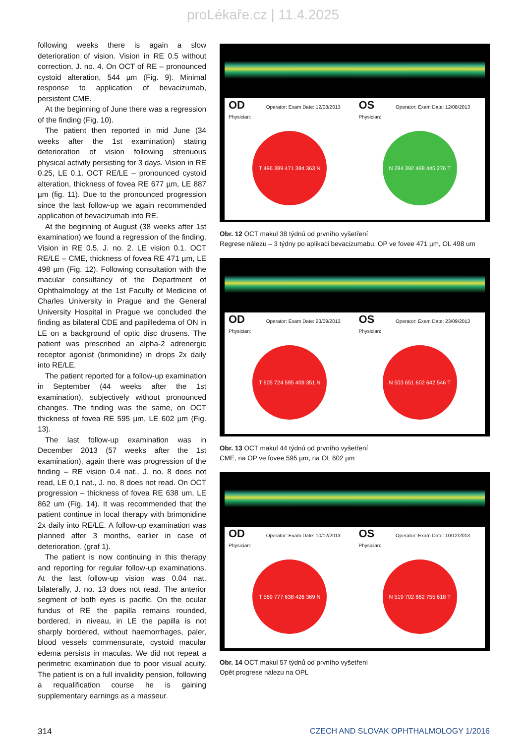proLékaře.cz | 11.4.2025
following weeks there is again a slow deterioration of vision. Vision in RE 0.5 without correction, J. no. 4. On OCT of RE – pronounced cystoid alteration, 544 µm (Fig. 9). Minimal response to application of bevacizumab, persistent CME.
At the beginning of June there was a regression of the finding (Fig. 10).
The patient then reported in mid June (34 weeks after the 1st examination) stating deterioration of vision following strenuous physical activity persisting for 3 days. Vision in RE 0.25, LE 0.1. OCT RE/LE – pronounced cystoid alteration, thickness of fovea RE 677 µm, LE 887 µm (fig. 11). Due to the pronounced progression since the last follow-up we again recommended application of bevacizumab into RE.
At the beginning of August (38 weeks after 1st examination) we found a regression of the finding. Vision in RE 0.5, J. no. 2. LE vision 0.1. OCT RE/LE – CME, thickness of fovea RE 471 µm, LE 498 µm (Fig. 12). Following consultation with the macular consultancy of the Department of Ophthalmology at the 1st Faculty of Medicine of Charles University in Prague and the General University Hospital in Prague we concluded the finding as bilateral CDE and papilledema of ON in LE on a background of optic disc drusens. The patient was prescribed an alpha-2 adrenergic receptor agonist (brimonidine) in drops 2x daily into RE/LE.
The patient reported for a follow-up examination in September (44 weeks after the 1st examination), subjectively without pronounced changes. The finding was the same, on OCT thickness of fovea RE 595 µm, LE 602 µm (Fig. 13).
The last follow-up examination was in December 2013 (57 weeks after the 1st examination), again there was progression of the finding – RE vision 0.4 nat., J. no. 8 does not read, LE 0,1 nat., J. no. 8 does not read. On OCT progression – thickness of fovea RE 638 um, LE 862 um (Fig. 14). It was recommended that the patient continue in local therapy with brimonidine 2x daily into RE/LE. A follow-up examination was planned after 3 months, earlier in case of deterioration. (graf 1).
The patient is now continuing in this therapy and reporting for regular follow-up examinations. At the last follow-up vision was 0.04 nat. bilaterally, J. no. 13 does not read. The anterior segment of both eyes is pacific. On the ocular fundus of RE the papilla remains rounded, bordered, in niveau, in LE the papilla is not sharply bordered, without haemorrhages, paler, blood vessels commensurate, cystoid macular edema persists in maculas. We did not repeat a perimetric examination due to poor visual acuity. The patient is on a full invalidity pension, following a requalification course he is gaining supplementary earnings as a masseur.
OD Operator: Exam Date: 12/08/2013 Physician:
T 496 389 471 384 363 N
OS Operator: Exam Date: 12/08/2013 Physician:
N 284 392 498 445 276 T
Obr. 12 OCT makul 38 týdnů od prvního vyšetření
Regrese nálezu – 3 týdny po aplikaci bevacizumabu, OP ve fovee 471 µm, OL 498 um
OD Operator: Exam Date: 23/09/2013 Physician:
T 605 724 595 409 351 N
OS Operator: Exam Date: 23/09/2013 Physician:
N 503 651 602 642 546 T
Obr. 13 OCT makul 44 týdnů od prvního vyšetření
CME, na OP ve fovee 595 µm, na OL 602 µm
OD Operator: Exam Date: 10/12/2013 Physician:
T 569 777 638 426 369 N
OS Operator: Exam Date: 10/12/2013 Physician:
N 519 702 862 755 618 T
Obr. 14 OCT makul 57 týdnů od prvního vyšetření
Opět progrese nálezu na OPL
314 CZECH AND SLOVAK OPHTHALMOLOGY 1/2016